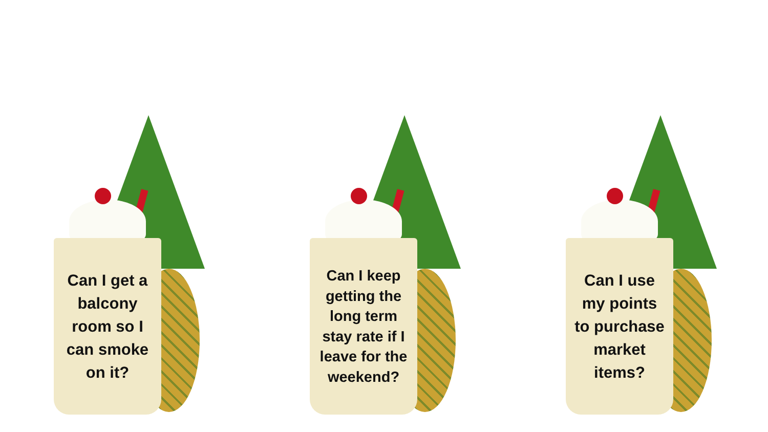Can I get a balcony room so I can smoke on it?
Can I keep getting the long term stay rate if I leave for the weekend?
Can I use my points to purchase market items?